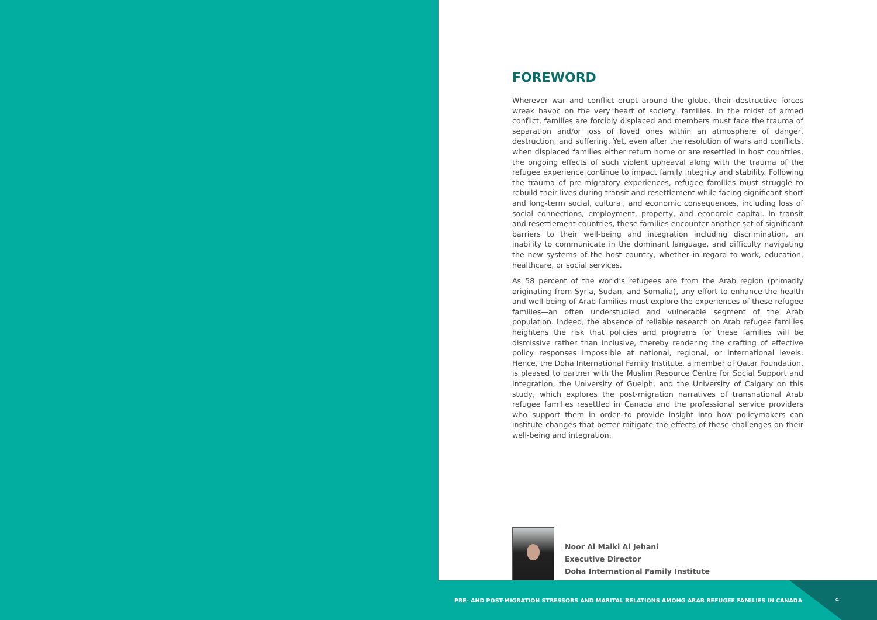FOREWORD
Wherever war and conflict erupt around the globe, their destructive forces wreak havoc on the very heart of society: families. In the midst of armed conflict, families are forcibly displaced and members must face the trauma of separation and/or loss of loved ones within an atmosphere of danger, destruction, and suffering. Yet, even after the resolution of wars and conflicts, when displaced families either return home or are resettled in host countries, the ongoing effects of such violent upheaval along with the trauma of the refugee experience continue to impact family integrity and stability. Following the trauma of pre-migratory experiences, refugee families must struggle to rebuild their lives during transit and resettlement while facing significant short and long-term social, cultural, and economic consequences, including loss of social connections, employment, property, and economic capital. In transit and resettlement countries, these families encounter another set of significant barriers to their well-being and integration including discrimination, an inability to communicate in the dominant language, and difficulty navigating the new systems of the host country, whether in regard to work, education, healthcare, or social services.
As 58 percent of the world’s refugees are from the Arab region (primarily originating from Syria, Sudan, and Somalia), any effort to enhance the health and well-being of Arab families must explore the experiences of these refugee families—an often understudied and vulnerable segment of the Arab population. Indeed, the absence of reliable research on Arab refugee families heightens the risk that policies and programs for these families will be dismissive rather than inclusive, thereby rendering the crafting of effective policy responses impossible at national, regional, or international levels. Hence, the Doha International Family Institute, a member of Qatar Foundation, is pleased to partner with the Muslim Resource Centre for Social Support and Integration, the University of Guelph, and the University of Calgary on this study, which explores the post-migration narratives of transnational Arab refugee families resettled in Canada and the professional service providers who support them in order to provide insight into how policymakers can institute changes that better mitigate the effects of these challenges on their well-being and integration.
Noor Al Malki Al Jehani
Executive Director
Doha International Family Institute
PRE- AND POST-MIGRATION STRESSORS AND MARITAL RELATIONS AMONG ARAB REFUGEE FAMILIES IN CANADA 9